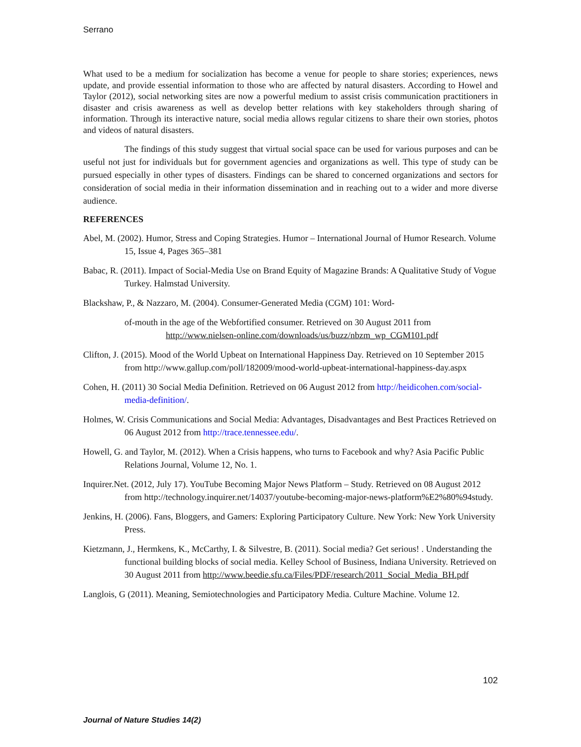Serrano
What used to be a medium for socialization has become a venue for people to share stories; experiences, news update, and provide essential information to those who are affected by natural disasters. According to Howel and Taylor (2012), social networking sites are now a powerful medium to assist crisis communication practitioners in disaster and crisis awareness as well as develop better relations with key stakeholders through sharing of information. Through its interactive nature, social media allows regular citizens to share their own stories, photos and videos of natural disasters.
The findings of this study suggest that virtual social space can be used for various purposes and can be useful not just for individuals but for government agencies and organizations as well. This type of study can be pursued especially in other types of disasters. Findings can be shared to concerned organizations and sectors for consideration of social media in their information dissemination and in reaching out to a wider and more diverse audience.
REFERENCES
Abel, M. (2002). Humor, Stress and Coping Strategies. Humor – International Journal of Humor Research. Volume 15, Issue 4, Pages 365–381
Babac, R. (2011). Impact of Social-Media Use on Brand Equity of Magazine Brands: A Qualitative Study of Vogue Turkey. Halmstad University.
Blackshaw, P., & Nazzaro, M. (2004). Consumer-Generated Media (CGM) 101: Word-
of-mouth in the age of the Webfortified consumer. Retrieved on 30 August 2011 from
http://www.nielsen-online.com/downloads/us/buzz/nbzm_wp_CGM101.pdf
Clifton, J. (2015). Mood of the World Upbeat on International Happiness Day. Retrieved on 10 September 2015 from http://www.gallup.com/poll/182009/mood-world-upbeat-international-happiness-day.aspx
Cohen, H. (2011) 30 Social Media Definition. Retrieved on 06 August 2012 from http://heidicohen.com/social-media-definition/.
Holmes, W. Crisis Communications and Social Media: Advantages, Disadvantages and Best Practices Retrieved on 06 August 2012 from http://trace.tennessee.edu/.
Howell, G. and Taylor, M. (2012). When a Crisis happens, who turns to Facebook and why? Asia Pacific Public Relations Journal, Volume 12, No. 1.
Inquirer.Net. (2012, July 17). YouTube Becoming Major News Platform – Study. Retrieved on 08 August 2012 from http://technology.inquirer.net/14037/youtube-becoming-major-news-platform%E2%80%94study.
Jenkins, H. (2006). Fans, Bloggers, and Gamers: Exploring Participatory Culture. New York: New York University Press.
Kietzmann, J., Hermkens, K., McCarthy, I. & Silvestre, B. (2011). Social media? Get serious! . Understanding the functional building blocks of social media. Kelley School of Business, Indiana University. Retrieved on 30 August 2011 from http://www.beedie.sfu.ca/Files/PDF/research/2011_Social_Media_BH.pdf
Langlois, G (2011). Meaning, Semiotechnologies and Participatory Media. Culture Machine. Volume 12.
102
Journal of Nature Studies 14(2)